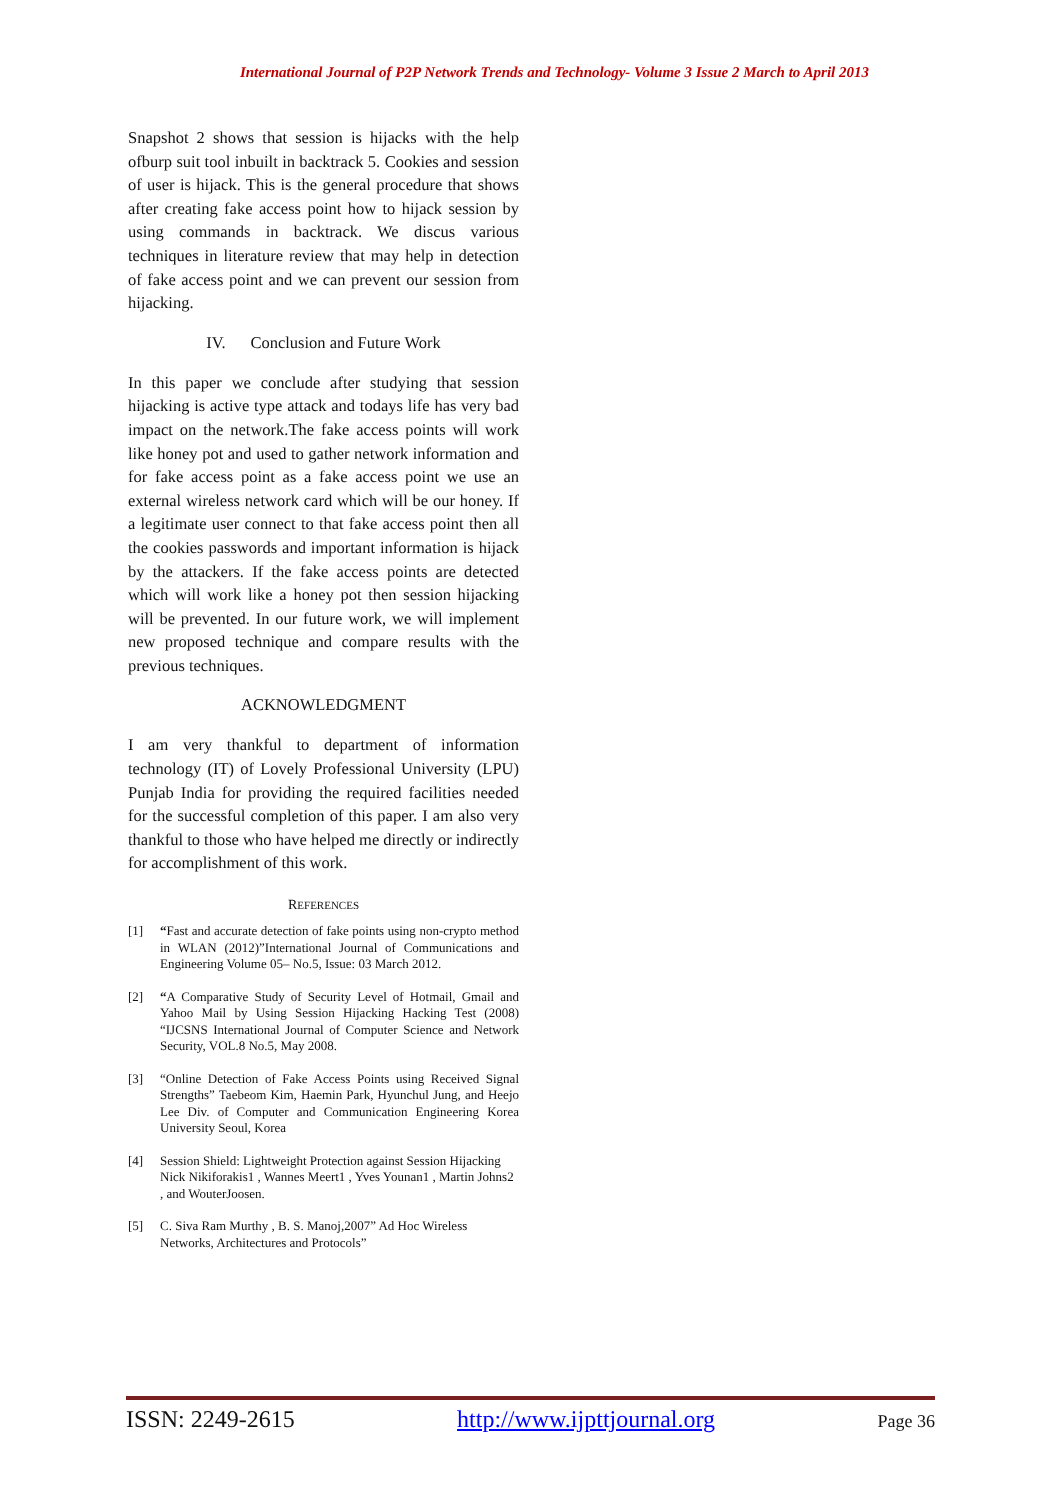International Journal of P2P Network Trends and Technology- Volume 3 Issue 2 March to April 2013
Snapshot 2 shows that session is hijacks with the help ofburp suit tool inbuilt in backtrack 5. Cookies and session of user is hijack. This is the general procedure that shows after creating fake access point how to hijack session by using commands in backtrack. We discus various techniques in literature review that may help in detection of fake access point and we can prevent our session from hijacking.
IV. Conclusion and Future Work
In this paper we conclude after studying that session hijacking is active type attack and todays life has very bad impact on the network.The fake access points will work like honey pot and used to gather network information and for fake access point as a fake access point we use an external wireless network card which will be our honey. If a legitimate user connect to that fake access point then all the cookies passwords and important information is hijack by the attackers. If the fake access points are detected which will work like a honey pot then session hijacking will be prevented. In our future work, we will implement new proposed technique and compare results with the previous techniques.
ACKNOWLEDGMENT
I am very thankful to department of information technology (IT) of Lovely Professional University (LPU) Punjab India for providing the required facilities needed for the successful completion of this paper. I am also very thankful to those who have helped me directly or indirectly for accomplishment of this work.
REFERENCES
[1] “Fast and accurate detection of fake points using non-crypto method in WLAN (2012)”International Journal of Communications and Engineering Volume 05– No.5, Issue: 03 March 2012.
[2] “A Comparative Study of Security Level of Hotmail, Gmail and Yahoo Mail by Using Session Hijacking Hacking Test (2008) “IJCSNS International Journal of Computer Science and Network Security, VOL.8 No.5, May 2008.
[3] “Online Detection of Fake Access Points using Received Signal Strengths” Taebeom Kim, Haemin Park, Hyunchul Jung, and Heejo Lee Div. of Computer and Communication Engineering Korea University Seoul, Korea
[4] Session Shield: Lightweight Protection against Session Hijacking Nick Nikiforakis1 , Wannes Meert1 , Yves Younan1 , Martin Johns2 , and WouterJoosen.
[5] C. Siva Ram Murthy , B. S. Manoj,2007” Ad Hoc Wireless Networks, Architectures and Protocols”
ISSN: 2249-2615 http://www.ijpttjournal.org Page 36